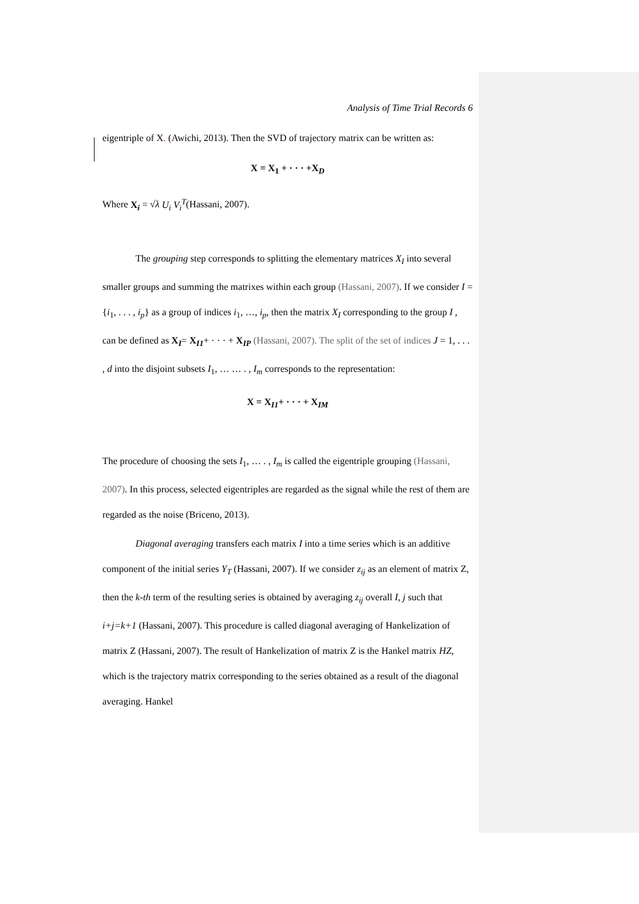Analysis of Time Trial Records 6
eigentriple of X. (Awichi, 2013). Then the SVD of trajectory matrix can be written as:
X = X<sub>1</sub> + · · · +X<sub>D</sub>
Where X<sub>i</sub> = √λ U<sub>i</sub> V<sub>i</sub><sup>T</sup>(Hassani, 2007).
The grouping step corresponds to splitting the elementary matrices X<sub>I</sub> into several smaller groups and summing the matrixes within each group (Hassani, 2007). If we consider I = {i<sub>1</sub>, . . . , i<sub>p</sub>} as a group of indices i<sub>1</sub>, …, i<sub>p</sub>, then the matrix X<sub>I</sub> corresponding to the group I , can be defined as X<sub>I</sub>= X<sub>I1</sub>+ · · · + X<sub>IP</sub> (Hassani, 2007). The split of the set of indices J = 1, . . . , d into the disjoint subsets I<sub>1</sub>, … … . , I<sub>m</sub> corresponds to the representation:
X = X<sub>I1</sub>+ · · · + X<sub>IM</sub>
The procedure of choosing the sets I<sub>1</sub>, … . , I<sub>m</sub> is called the eigentriple grouping (Hassani, 2007). In this process, selected eigentriples are regarded as the signal while the rest of them are regarded as the noise (Briceno, 2013).
Diagonal averaging transfers each matrix I into a time series which is an additive component of the initial series Y<sub>T</sub> (Hassani, 2007). If we consider z<sub>ij</sub> as an element of matrix Z, then the k-th term of the resulting series is obtained by averaging z<sub>ij</sub> overall I, j such that i+j=k+1 (Hassani, 2007). This procedure is called diagonal averaging of Hankelization of matrix Z (Hassani, 2007). The result of Hankelization of matrix Z is the Hankel matrix HZ, which is the trajectory matrix corresponding to the series obtained as a result of the diagonal averaging. Hankel